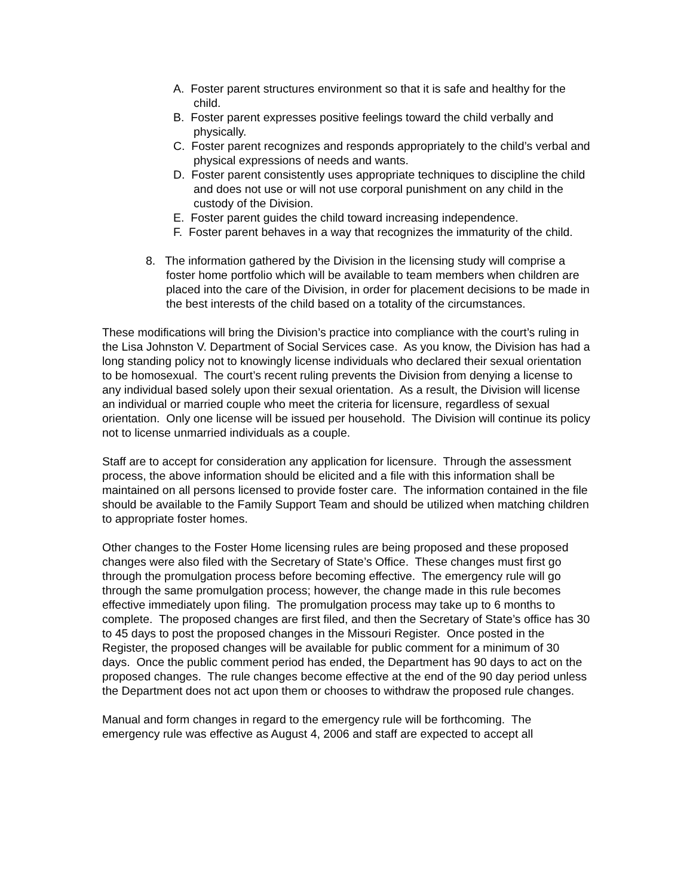A. Foster parent structures environment so that it is safe and healthy for the child.
B. Foster parent expresses positive feelings toward the child verbally and physically.
C. Foster parent recognizes and responds appropriately to the child’s verbal and physical expressions of needs and wants.
D. Foster parent consistently uses appropriate techniques to discipline the child and does not use or will not use corporal punishment on any child in the custody of the Division.
E. Foster parent guides the child toward increasing independence.
F. Foster parent behaves in a way that recognizes the immaturity of the child.
8. The information gathered by the Division in the licensing study will comprise a foster home portfolio which will be available to team members when children are placed into the care of the Division, in order for placement decisions to be made in the best interests of the child based on a totality of the circumstances.
These modifications will bring the Division’s practice into compliance with the court’s ruling in the Lisa Johnston V. Department of Social Services case. As you know, the Division has had a long standing policy not to knowingly license individuals who declared their sexual orientation to be homosexual. The court’s recent ruling prevents the Division from denying a license to any individual based solely upon their sexual orientation. As a result, the Division will license an individual or married couple who meet the criteria for licensure, regardless of sexual orientation. Only one license will be issued per household. The Division will continue its policy not to license unmarried individuals as a couple.
Staff are to accept for consideration any application for licensure. Through the assessment process, the above information should be elicited and a file with this information shall be maintained on all persons licensed to provide foster care. The information contained in the file should be available to the Family Support Team and should be utilized when matching children to appropriate foster homes.
Other changes to the Foster Home licensing rules are being proposed and these proposed changes were also filed with the Secretary of State’s Office. These changes must first go through the promulgation process before becoming effective. The emergency rule will go through the same promulgation process; however, the change made in this rule becomes effective immediately upon filing. The promulgation process may take up to 6 months to complete. The proposed changes are first filed, and then the Secretary of State’s office has 30 to 45 days to post the proposed changes in the Missouri Register. Once posted in the Register, the proposed changes will be available for public comment for a minimum of 30 days. Once the public comment period has ended, the Department has 90 days to act on the proposed changes. The rule changes become effective at the end of the 90 day period unless the Department does not act upon them or chooses to withdraw the proposed rule changes.
Manual and form changes in regard to the emergency rule will be forthcoming. The emergency rule was effective as August 4, 2006 and staff are expected to accept all